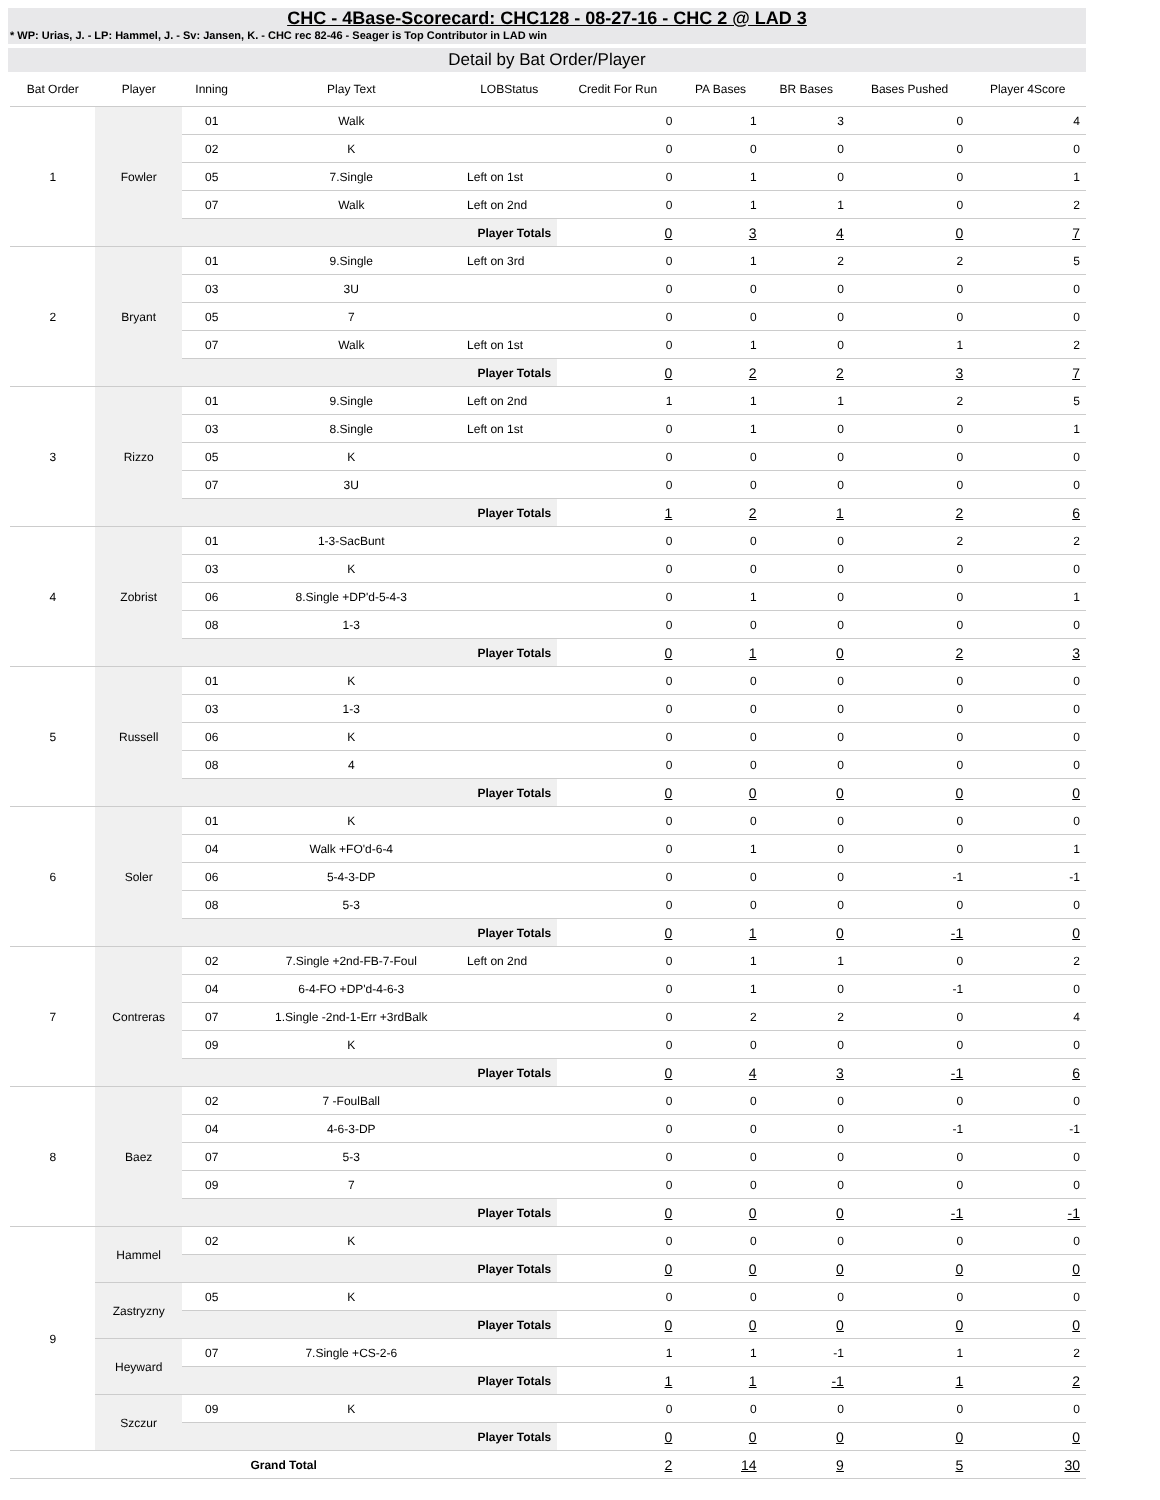CHC - 4Base-Scorecard: CHC128 - 08-27-16 - CHC 2 @ LAD 3
* WP: Urias, J. - LP: Hammel, J. - Sv: Jansen, K. - CHC rec 82-46 - Seager is Top Contributor in LAD win
Detail by Bat Order/Player
| Bat Order | Player | Inning | Play Text | LOBStatus | Credit For Run | PA Bases | BR Bases | Bases Pushed | Player 4Score |
| --- | --- | --- | --- | --- | --- | --- | --- | --- | --- |
| 1 | Fowler | 01 | Walk | | 0 | 1 | 3 | 0 | 4 |
| | | 02 | K | | 0 | 0 | 0 | 0 | 0 |
| | | 05 | 7.Single | Left on 1st | 0 | 1 | 0 | 0 | 1 |
| | | 07 | Walk | Left on 2nd | 0 | 1 | 1 | 0 | 2 |
| | | Player Totals | | | 0 | 3 | 4 | 0 | 7 |
| 2 | Bryant | 01 | 9.Single | Left on 3rd | 0 | 1 | 2 | 2 | 5 |
| | | 03 | 3U | | 0 | 0 | 0 | 0 | 0 |
| | | 05 | 7 | | 0 | 0 | 0 | 0 | 0 |
| | | 07 | Walk | Left on 1st | 0 | 1 | 0 | 1 | 2 |
| | | Player Totals | | | 0 | 2 | 2 | 3 | 7 |
| 3 | Rizzo | 01 | 9.Single | Left on 2nd | 1 | 1 | 1 | 2 | 5 |
| | | 03 | 8.Single | Left on 1st | 0 | 1 | 0 | 0 | 1 |
| | | 05 | K | | 0 | 0 | 0 | 0 | 0 |
| | | 07 | 3U | | 0 | 0 | 0 | 0 | 0 |
| | | Player Totals | | | 1 | 2 | 1 | 2 | 6 |
| 4 | Zobrist | 01 | 1-3-SacBunt | | 0 | 0 | 0 | 2 | 2 |
| | | 03 | K | | 0 | 0 | 0 | 0 | 0 |
| | | 06 | 8.Single +DP'd-5-4-3 | | 0 | 1 | 0 | 0 | 1 |
| | | 08 | 1-3 | | 0 | 0 | 0 | 0 | 0 |
| | | Player Totals | | | 0 | 1 | 0 | 2 | 3 |
| 5 | Russell | 01 | K | | 0 | 0 | 0 | 0 | 0 |
| | | 03 | 1-3 | | 0 | 0 | 0 | 0 | 0 |
| | | 06 | K | | 0 | 0 | 0 | 0 | 0 |
| | | 08 | 4 | | 0 | 0 | 0 | 0 | 0 |
| | | Player Totals | | | 0 | 0 | 0 | 0 | 0 |
| 6 | Soler | 01 | K | | 0 | 0 | 0 | 0 | 0 |
| | | 04 | Walk +FO'd-6-4 | | 0 | 1 | 0 | 0 | 1 |
| | | 06 | 5-4-3-DP | | 0 | 0 | 0 | -1 | -1 |
| | | 08 | 5-3 | | 0 | 0 | 0 | 0 | 0 |
| | | Player Totals | | | 0 | 1 | 0 | -1 | 0 |
| 7 | Contreras | 02 | 7.Single +2nd-FB-7-Foul | Left on 2nd | 0 | 1 | 1 | 0 | 2 |
| | | 04 | 6-4-FO +DP'd-4-6-3 | | 0 | 1 | 0 | -1 | 0 |
| | | 07 | 1.Single -2nd-1-Err +3rdBalk | | 0 | 2 | 2 | 0 | 4 |
| | | 09 | K | | 0 | 0 | 0 | 0 | 0 |
| | | Player Totals | | | 0 | 4 | 3 | -1 | 6 |
| 8 | Baez | 02 | 7 -FoulBall | | 0 | 0 | 0 | 0 | 0 |
| | | 04 | 4-6-3-DP | | 0 | 0 | 0 | -1 | -1 |
| | | 07 | 5-3 | | 0 | 0 | 0 | 0 | 0 |
| | | 09 | 7 | | 0 | 0 | 0 | 0 | 0 |
| | | Player Totals | | | 0 | 0 | 0 | -1 | -1 |
| 9 | Hammel | 02 | K | | 0 | 0 | 0 | 0 | 0 |
| | | Player Totals | | | 0 | 0 | 0 | 0 | 0 |
| | Zastryzny | 05 | K | | 0 | 0 | 0 | 0 | 0 |
| | | Player Totals | | | 0 | 0 | 0 | 0 | 0 |
| | Heyward | 07 | 7.Single +CS-2-6 | | 1 | 1 | -1 | 1 | 2 |
| | | Player Totals | | | 1 | 1 | -1 | 1 | 2 |
| | Szczur | 09 | K | | 0 | 0 | 0 | 0 | 0 |
| | | Player Totals | | | 0 | 0 | 0 | 0 | 0 |
| Grand Total | | | | | 2 | 14 | 9 | 5 | 30 |